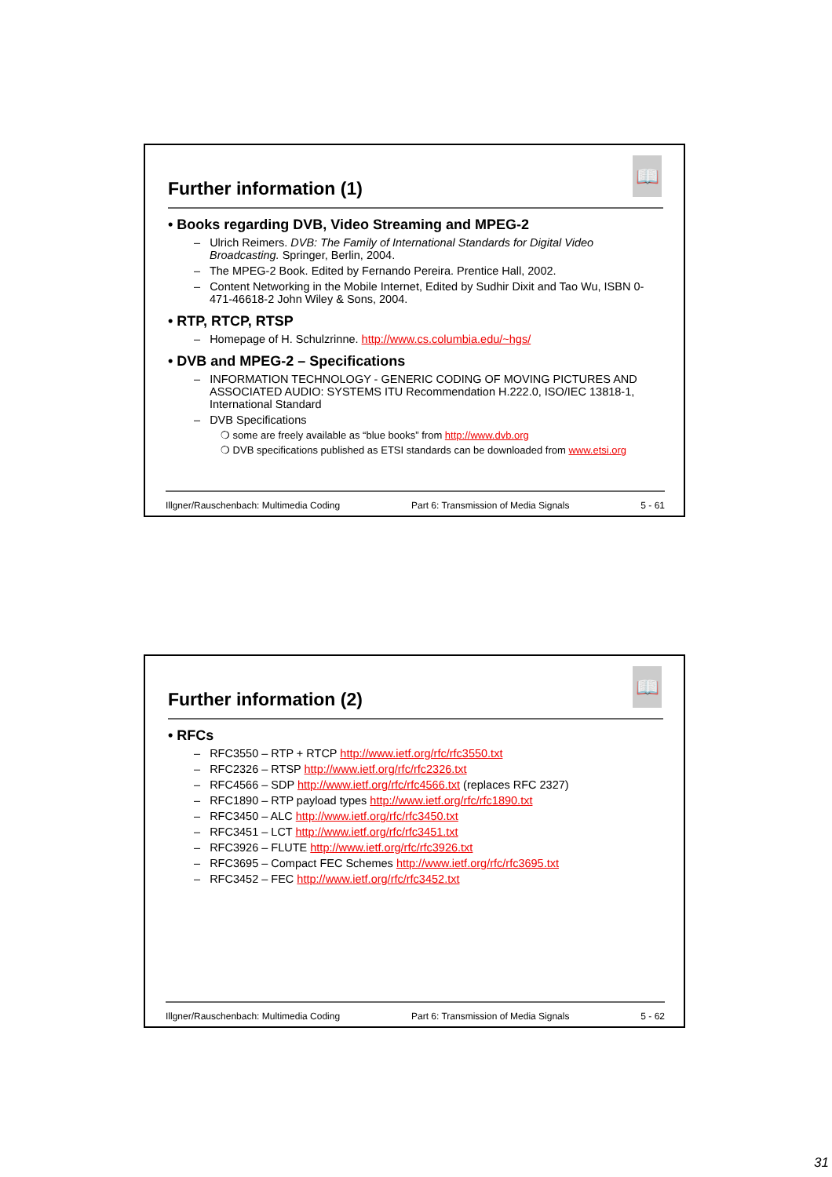📖
Further information (1)
• Books regarding DVB, Video Streaming and MPEG-2
– Ulrich Reimers. DVB: The Family of International Standards for Digital Video Broadcasting. Springer, Berlin, 2004.
– The MPEG-2 Book. Edited by Fernando Pereira. Prentice Hall, 2002.
– Content Networking in the Mobile Internet, Edited by Sudhir Dixit and Tao Wu, ISBN 0-471-46618-2 John Wiley & Sons, 2004.
• RTP, RTCP, RTSP
– Homepage of H. Schulzrinne. http://www.cs.columbia.edu/~hgs/
• DVB and MPEG-2 – Specifications
– INFORMATION TECHNOLOGY - GENERIC CODING OF MOVING PICTURES AND ASSOCIATED AUDIO: SYSTEMS ITU Recommendation H.222.0, ISO/IEC 13818-1, International Standard
– DVB Specifications
❍ some are freely available as “blue books” from http://www.dvb.org
❍ DVB specifications published as ETSI standards can be downloaded from www.etsi.org
Illgner/Rauschenbach: Multimedia Coding Part 6: Transmission of Media Signals 5 - 61
📖
Further information (2)
• RFCs
– RFC3550 – RTP + RTCP http://www.ietf.org/rfc/rfc3550.txt
– RFC2326 – RTSP http://www.ietf.org/rfc/rfc2326.txt
– RFC4566 – SDP http://www.ietf.org/rfc/rfc4566.txt (replaces RFC 2327)
– RFC1890 – RTP payload types http://www.ietf.org/rfc/rfc1890.txt
– RFC3450 – ALC http://www.ietf.org/rfc/rfc3450.txt
– RFC3451 – LCT http://www.ietf.org/rfc/rfc3451.txt
– RFC3926 – FLUTE http://www.ietf.org/rfc/rfc3926.txt
– RFC3695 – Compact FEC Schemes http://www.ietf.org/rfc/rfc3695.txt
– RFC3452 – FEC http://www.ietf.org/rfc/rfc3452.txt
Illgner/Rauschenbach: Multimedia Coding Part 6: Transmission of Media Signals 5 - 62
31